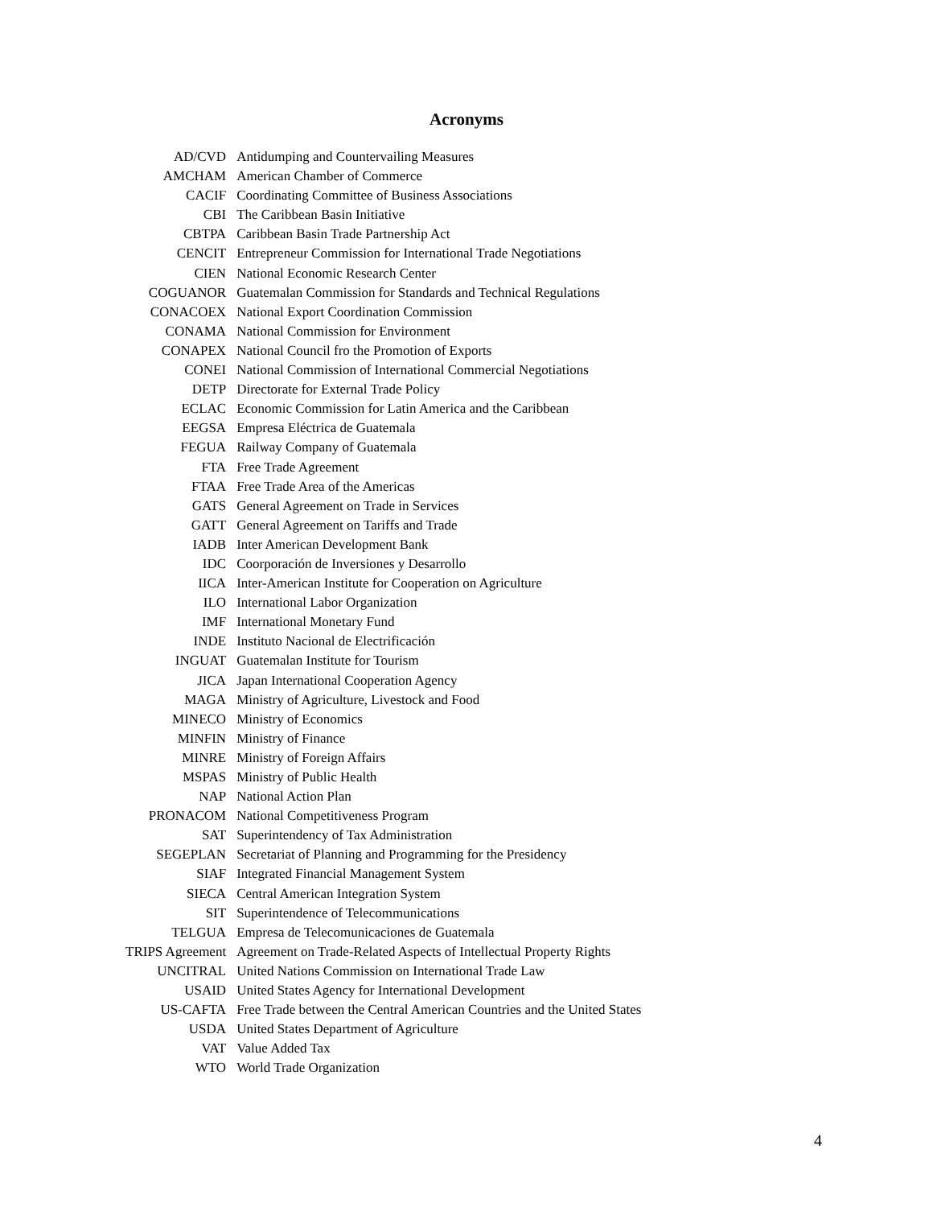Acronyms
| AD/CVD | Antidumping and Countervailing Measures |
| AMCHAM | American Chamber of Commerce |
| CACIF | Coordinating Committee of Business Associations |
| CBI | The Caribbean Basin Initiative |
| CBTPA | Caribbean Basin Trade Partnership Act |
| CENCIT | Entrepreneur Commission for International Trade Negotiations |
| CIEN | National Economic Research Center |
| COGUANOR | Guatemalan Commission for Standards and Technical Regulations |
| CONACOEX | National Export Coordination Commission |
| CONAMA | National Commission for Environment |
| CONAPEX | National Council fro the Promotion of Exports |
| CONEI | National Commission of International Commercial Negotiations |
| DETP | Directorate for External Trade Policy |
| ECLAC | Economic Commission for Latin America and the Caribbean |
| EEGSA | Empresa Eléctrica de Guatemala |
| FEGUA | Railway Company of Guatemala |
| FTA | Free Trade Agreement |
| FTAA | Free Trade Area of the Americas |
| GATS | General Agreement on Trade in Services |
| GATT | General Agreement on Tariffs and Trade |
| IADB | Inter American Development Bank |
| IDC | Coorporación de Inversiones y Desarrollo |
| IICA | Inter-American Institute for Cooperation on Agriculture |
| ILO | International Labor Organization |
| IMF | International Monetary Fund |
| INDE | Instituto Nacional de Electrificación |
| INGUAT | Guatemalan Institute for Tourism |
| JICA | Japan International Cooperation Agency |
| MAGA | Ministry of Agriculture, Livestock and Food |
| MINECO | Ministry of Economics |
| MINFIN | Ministry of Finance |
| MINRE | Ministry of Foreign Affairs |
| MSPAS | Ministry of Public Health |
| NAP | National Action Plan |
| PRONACOM | National Competitiveness Program |
| SAT | Superintendency of Tax Administration |
| SEGEPLAN | Secretariat of Planning and Programming for the Presidency |
| SIAF | Integrated Financial Management System |
| SIECA | Central American Integration System |
| SIT | Superintendence of Telecommunications |
| TELGUA | Empresa de Telecomunicaciones de Guatemala |
| TRIPS Agreement | Agreement on Trade-Related Aspects of Intellectual Property Rights |
| UNCITRAL | United Nations Commission on International Trade Law |
| USAID | United States Agency for International Development |
| US-CAFTA | Free Trade between the Central American Countries and the United States |
| USDA | United States Department of Agriculture |
| VAT | Value Added Tax |
| WTO | World Trade Organization |
4